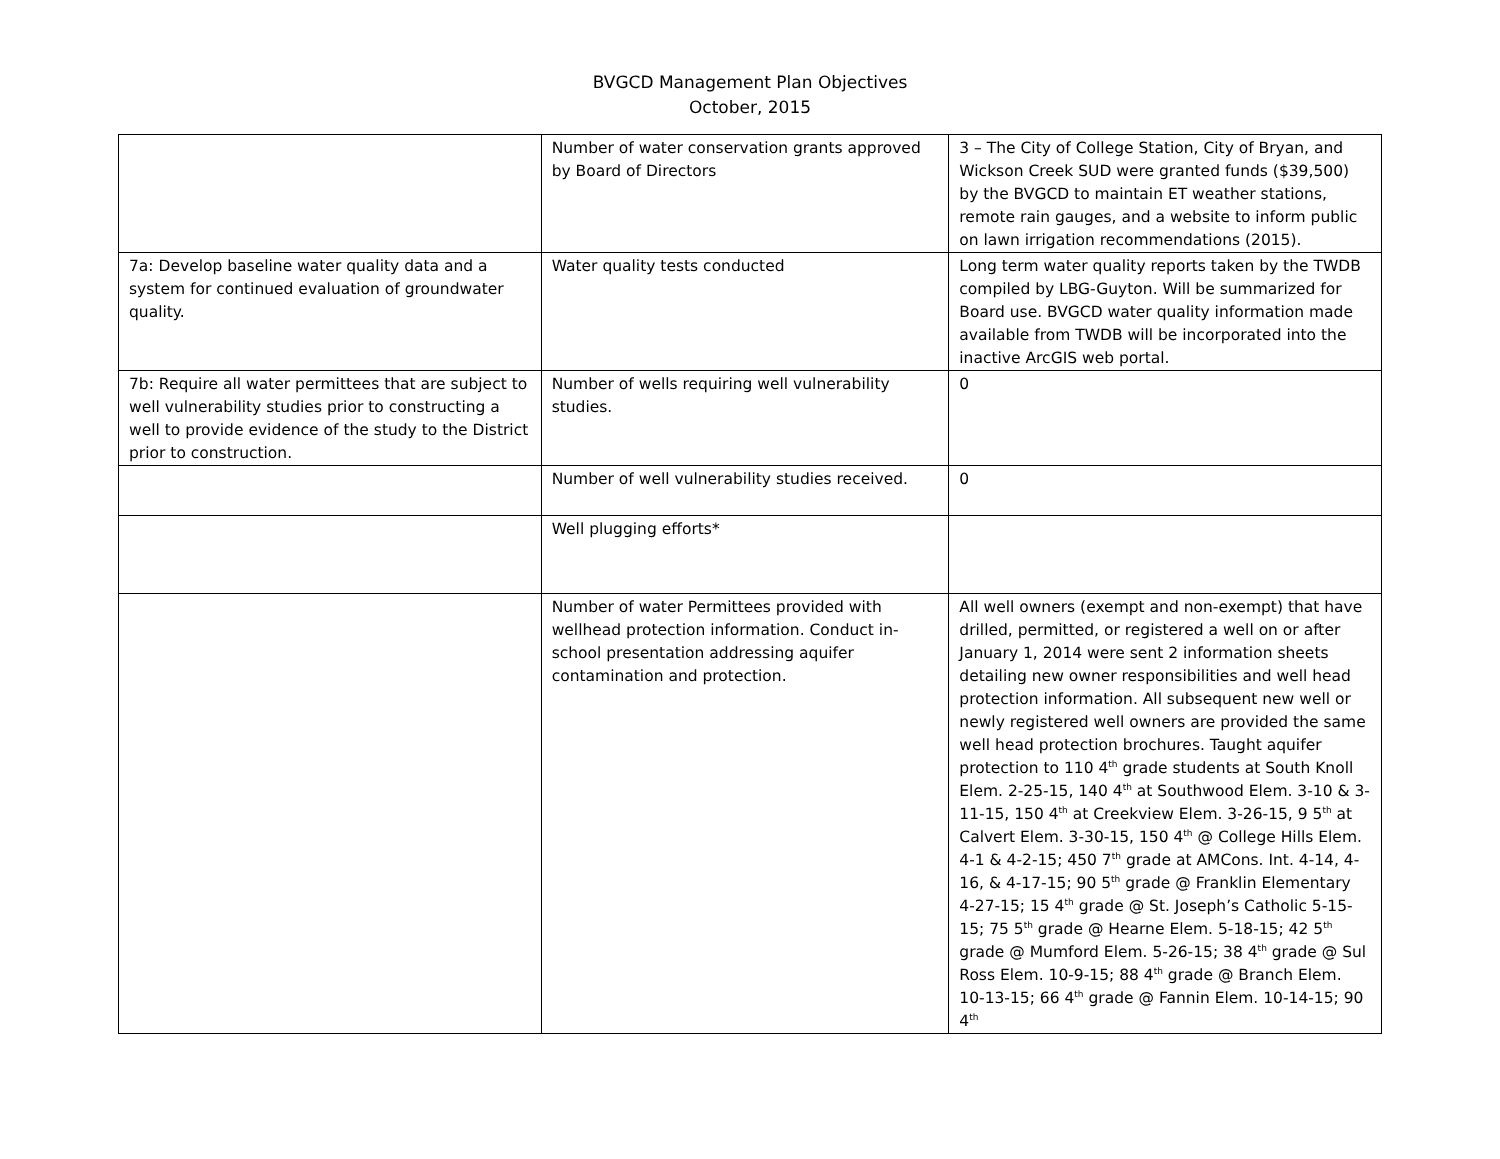BVGCD Management Plan Objectives
October, 2015
| | Number of water conservation grants approved by Board of Directors | 3 – The City of College Station, City of Bryan, and Wickson Creek SUD were granted funds ($39,500) by the BVGCD to maintain ET weather stations, remote rain gauges, and a website to inform public on lawn irrigation recommendations (2015). |
| 7a: Develop baseline water quality data and a system for continued evaluation of groundwater quality. | Water quality tests conducted | Long term water quality reports taken by the TWDB compiled by LBG-Guyton. Will be summarized for Board use. BVGCD water quality information made available from TWDB will be incorporated into the inactive ArcGIS web portal. |
| 7b: Require all water permittees that are subject to well vulnerability studies prior to constructing a well to provide evidence of the study to the District prior to construction. | Number of wells requiring well vulnerability studies. | 0 |
| | Number of well vulnerability studies received. | 0 |
| | Well plugging efforts* | |
| | Number of water Permittees provided with wellhead protection information. Conduct in-school presentation addressing aquifer contamination and protection. | All well owners (exempt and non-exempt) that have drilled, permitted, or registered a well on or after January 1, 2014 were sent 2 information sheets detailing new owner responsibilities and well head protection information. All subsequent new well or newly registered well owners are provided the same well head protection brochures. Taught aquifer protection to 110 4<sup>th</sup> grade students at South Knoll Elem. 2-25-15, 140 4<sup>th</sup> at Southwood Elem. 3-10 & 3-11-15, 150 4<sup>th</sup> at Creekview Elem. 3-26-15, 9 5<sup>th</sup> at Calvert Elem. 3-30-15, 150 4<sup>th</sup> @ College Hills Elem. 4-1 & 4-2-15; 450 7<sup>th</sup> grade at AMCons. Int. 4-14, 4-16, & 4-17-15; 90 5<sup>th</sup> grade @ Franklin Elementary 4-27-15; 15 4<sup>th</sup> grade @ St. Joseph’s Catholic 5-15-15; 75 5<sup>th</sup> grade @ Hearne Elem. 5-18-15; 42 5<sup>th</sup> grade @ Mumford Elem. 5-26-15; 38 4<sup>th</sup> grade @ Sul Ross Elem. 10-9-15; 88 4<sup>th</sup> grade @ Branch Elem. 10-13-15; 66 4<sup>th</sup> grade @ Fannin Elem. 10-14-15; 90 4<sup>th</sup> |